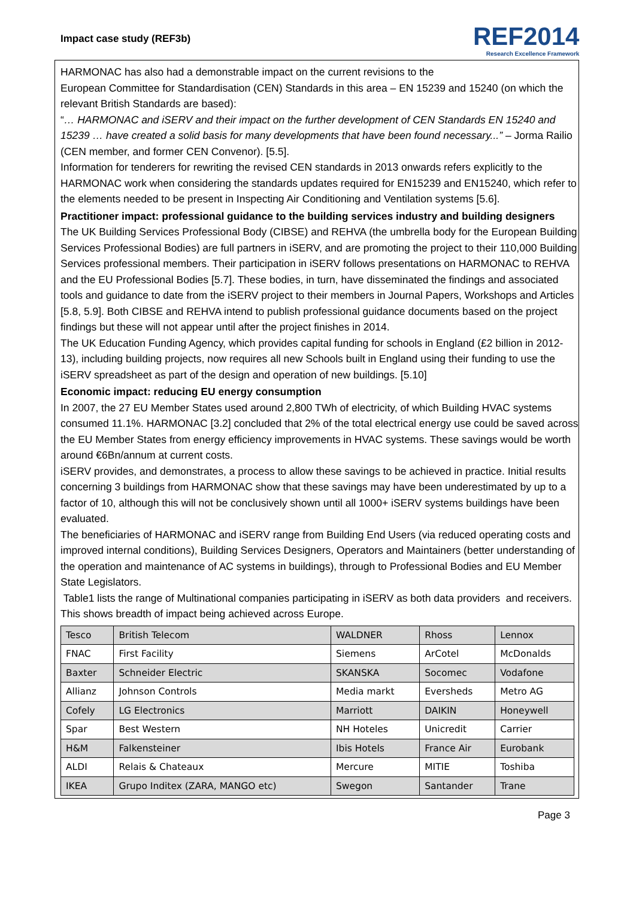Impact case study (REF3b)
REF2014
Research Excellence Framework
HARMONAC has also had a demonstrable impact on the current revisions to the
European Committee for Standardisation (CEN) Standards in this area – EN 15239 and 15240 (on which the relevant British Standards are based):
“… HARMONAC and iSERV and their impact on the further development of CEN Standards EN 15240 and 15239 … have created a solid basis for many developments that have been found necessary...” – Jorma Railio (CEN member, and former CEN Convenor). [5.5].
Information for tenderers for rewriting the revised CEN standards in 2013 onwards refers explicitly to the HARMONAC work when considering the standards updates required for EN15239 and EN15240, which refer to the elements needed to be present in Inspecting Air Conditioning and Ventilation systems [5.6].
Practitioner impact: professional guidance to the building services industry and building designers
The UK Building Services Professional Body (CIBSE) and REHVA (the umbrella body for the European Building Services Professional Bodies) are full partners in iSERV, and are promoting the project to their 110,000 Building Services professional members. Their participation in iSERV follows presentations on HARMONAC to REHVA and the EU Professional Bodies [5.7]. These bodies, in turn, have disseminated the findings and associated tools and guidance to date from the iSERV project to their members in Journal Papers, Workshops and Articles [5.8, 5.9]. Both CIBSE and REHVA intend to publish professional guidance documents based on the project findings but these will not appear until after the project finishes in 2014.
The UK Education Funding Agency, which provides capital funding for schools in England (£2 billion in 2012-13), including building projects, now requires all new Schools built in England using their funding to use the iSERV spreadsheet as part of the design and operation of new buildings. [5.10]
Economic impact: reducing EU energy consumption
In 2007, the 27 EU Member States used around 2,800 TWh of electricity, of which Building HVAC systems consumed 11.1%. HARMONAC [3.2] concluded that 2% of the total electrical energy use could be saved across the EU Member States from energy efficiency improvements in HVAC systems. These savings would be worth around €6Bn/annum at current costs.
iSERV provides, and demonstrates, a process to allow these savings to be achieved in practice. Initial results concerning 3 buildings from HARMONAC show that these savings may have been underestimated by up to a factor of 10, although this will not be conclusively shown until all 1000+ iSERV systems buildings have been evaluated.
The beneficiaries of HARMONAC and iSERV range from Building End Users (via reduced operating costs and improved internal conditions), Building Services Designers, Operators and Maintainers (better understanding of the operation and maintenance of AC systems in buildings), through to Professional Bodies and EU Member State Legislators.
Table1 lists the range of Multinational companies participating in iSERV as both data providers and receivers. This shows breadth of impact being achieved across Europe.
| Tesco | British Telecom | WALDNER | Rhoss | Lennox |
| FNAC | First Facility | Siemens | ArCotel | McDonalds |
| Baxter | Schneider Electric | SKANSKA | Socomec | Vodafone |
| Allianz | Johnson Controls | Media markt | Eversheds | Metro AG |
| Cofely | LG Electronics | Marriott | DAIKIN | Honeywell |
| Spar | Best Western | NH Hoteles | Unicredit | Carrier |
| H&M | Falkensteiner | Ibis Hotels | France Air | Eurobank |
| ALDI | Relais & Chateaux | Mercure | MITIE | Toshiba |
| IKEA | Grupo Inditex (ZARA, MANGO etc) | Swegon | Santander | Trane |
Page 3